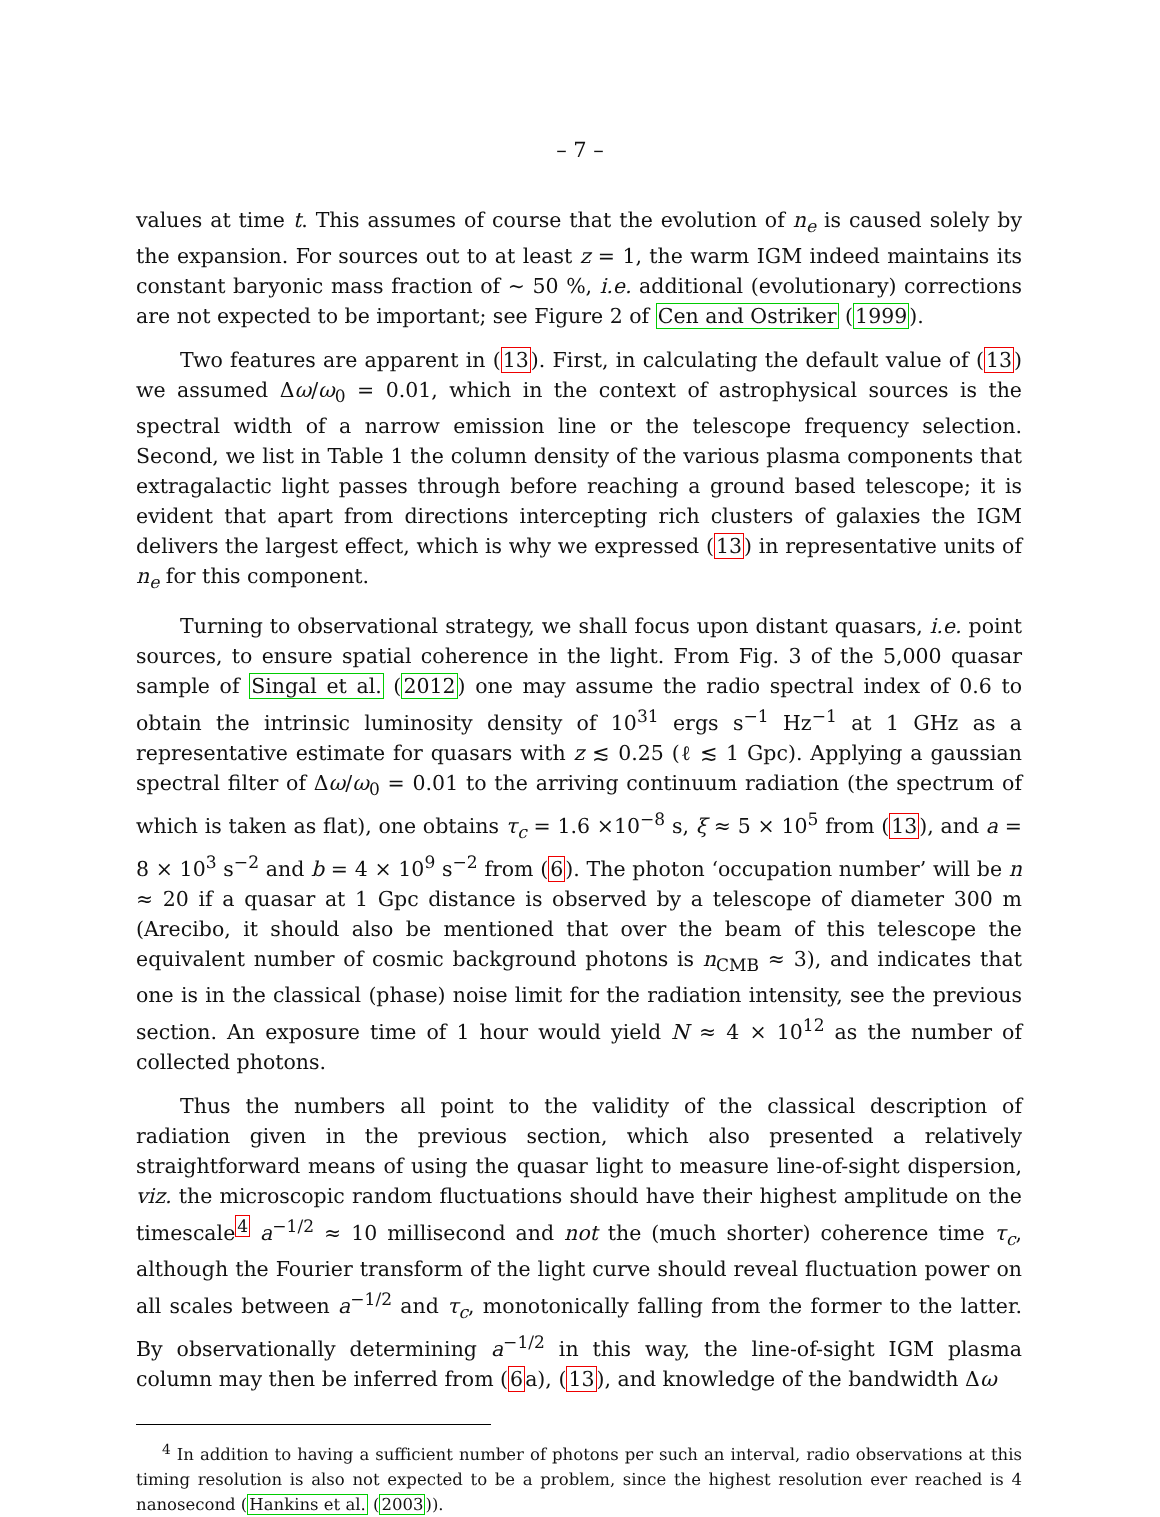– 7 –
values at time t. This assumes of course that the evolution of n<sub>e</sub> is caused solely by the expansion. For sources out to at least z = 1, the warm IGM indeed maintains its constant baryonic mass fraction of ∼ 50 %, i.e. additional (evolutionary) corrections are not expected to be important; see Figure 2 of Cen and Ostriker (1999).
Two features are apparent in (13). First, in calculating the default value of (13) we assumed Δω/ω<sub>0</sub> = 0.01, which in the context of astrophysical sources is the spectral width of a narrow emission line or the telescope frequency selection. Second, we list in Table 1 the column density of the various plasma components that extragalactic light passes through before reaching a ground based telescope; it is evident that apart from directions intercepting rich clusters of galaxies the IGM delivers the largest effect, which is why we expressed (13) in representative units of n<sub>e</sub> for this component.
Turning to observational strategy, we shall focus upon distant quasars, i.e. point sources, to ensure spatial coherence in the light. From Fig. 3 of the 5,000 quasar sample of Singal et al. (2012) one may assume the radio spectral index of 0.6 to obtain the intrinsic luminosity density of 10<sup>31</sup> ergs s<sup>−1</sup> Hz<sup>−1</sup> at 1 GHz as a representative estimate for quasars with z ≲ 0.25 (ℓ ≲ 1 Gpc). Applying a gaussian spectral filter of Δω/ω<sub>0</sub> = 0.01 to the arriving continuum radiation (the spectrum of which is taken as flat), one obtains τ<sub>c</sub> = 1.6 ×10<sup>−8</sup> s, ξ ≈ 5 × 10<sup>5</sup> from (13), and a = 8 × 10<sup>3</sup> s<sup>−2</sup> and b = 4 × 10<sup>9</sup> s<sup>−2</sup> from (6). The photon ‘occupation number’ will be n ≈ 20 if a quasar at 1 Gpc distance is observed by a telescope of diameter 300 m (Arecibo, it should also be mentioned that over the beam of this telescope the equivalent number of cosmic background photons is n<sub>CMB</sub> ≈ 3), and indicates that one is in the classical (phase) noise limit for the radiation intensity, see the previous section. An exposure time of 1 hour would yield N ≈ 4 × 10<sup>12</sup> as the number of collected photons.
Thus the numbers all point to the validity of the classical description of radiation given in the previous section, which also presented a relatively straightforward means of using the quasar light to measure line-of-sight dispersion, viz. the microscopic random fluctuations should have their highest amplitude on the timescale<sup>4</sup> a<sup>−1/2</sup> ≈ 10 millisecond and not the (much shorter) coherence time τ<sub>c</sub>, although the Fourier transform of the light curve should reveal fluctuation power on all scales between a<sup>−1/2</sup> and τ<sub>c</sub>, monotonically falling from the former to the latter. By observationally determining a<sup>−1/2</sup> in this way, the line-of-sight IGM plasma column may then be inferred from (6a), (13), and knowledge of the bandwidth Δω
<sup>4</sup> In addition to having a sufficient number of photons per such an interval, radio observations at this timing resolution is also not expected to be a problem, since the highest resolution ever reached is 4 nanosecond (Hankins et al. (2003)).